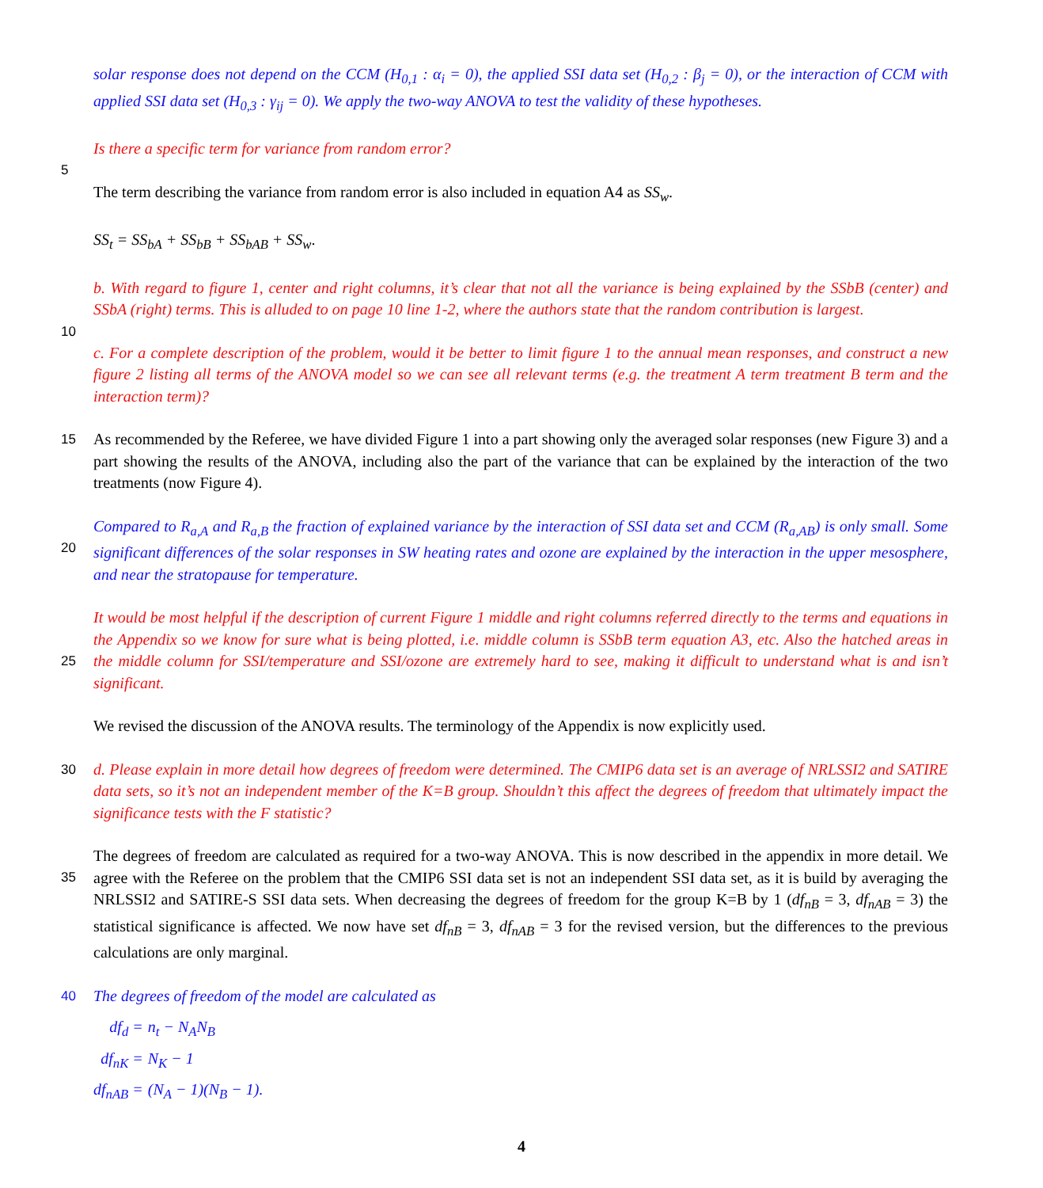solar response does not depend on the CCM (H<sub>0,1</sub> : α<sub>i</sub> = 0), the applied SSI data set (H<sub>0,2</sub> : β<sub>j</sub> = 0), or the interaction of CCM with applied SSI data set (H<sub>0,3</sub> : γ<sub>ij</sub> = 0). We apply the two-way ANOVA to test the validity of these hypotheses.
5
Is there a specific term for variance from random error?
The term describing the variance from random error is also included in equation A4 as SS<sub>w</sub>.
SS<sub>t</sub> = SS<sub>bA</sub> + SS<sub>bB</sub> + SS<sub>bAB</sub> + SS<sub>w</sub>.
10
b. With regard to figure 1, center and right columns, it’s clear that not all the variance is being explained by the SSbB (center) and SSbA (right) terms. This is alluded to on page 10 line 1-2, where the authors state that the random contribution is largest.
c. For a complete description of the problem, would it be better to limit figure 1 to the annual mean responses, and construct a new figure 2 listing all terms of the ANOVA model so we can see all relevant terms (e.g. the treatment A term treatment B term and the interaction term)?
15
As recommended by the Referee, we have divided Figure 1 into a part showing only the averaged solar responses (new Figure 3) and a part showing the results of the ANOVA, including also the part of the variance that can be explained by the interaction of the two treatments (now Figure 4).
20
Compared to R<sub>a,A</sub> and R<sub>a,B</sub> the fraction of explained variance by the interaction of SSI data set and CCM (R<sub>a,AB</sub>) is only small. Some significant differences of the solar responses in SW heating rates and ozone are explained by the interaction in the upper mesosphere, and near the stratopause for temperature.
25
It would be most helpful if the description of current Figure 1 middle and right columns referred directly to the terms and equations in the Appendix so we know for sure what is being plotted, i.e. middle column is SSbB term equation A3, etc. Also the hatched areas in the middle column for SSI/temperature and SSI/ozone are extremely hard to see, making it difficult to understand what is and isn’t significant.
We revised the discussion of the ANOVA results. The terminology of the Appendix is now explicitly used.
30
d. Please explain in more detail how degrees of freedom were determined. The CMIP6 data set is an average of NRLSSI2 and SATIRE data sets, so it’s not an independent member of the K=B group. Shouldn’t this affect the degrees of freedom that ultimately impact the significance tests with the F statistic?
35
The degrees of freedom are calculated as required for a two-way ANOVA. This is now described in the appendix in more detail. We agree with the Referee on the problem that the CMIP6 SSI data set is not an independent SSI data set, as it is build by averaging the NRLSSI2 and SATIRE-S SSI data sets. When decreasing the degrees of freedom for the group K=B by 1 (df<sub>nB</sub> = 3, df<sub>nAB</sub> = 3) the statistical significance is affected. We now have set df<sub>nB</sub> = 3, df<sub>nAB</sub> = 3 for the revised version, but the differences to the previous calculations are only marginal.
40
The degrees of freedom of the model are calculated as
df<sub>d</sub> =
n<sub>t</sub> − N<sub>A</sub>N<sub>B</sub>
df<sub>nK</sub> =
N<sub>K</sub> − 1
df<sub>nAB</sub> =
(N<sub>A</sub> − 1)(N<sub>B</sub> − 1).
4